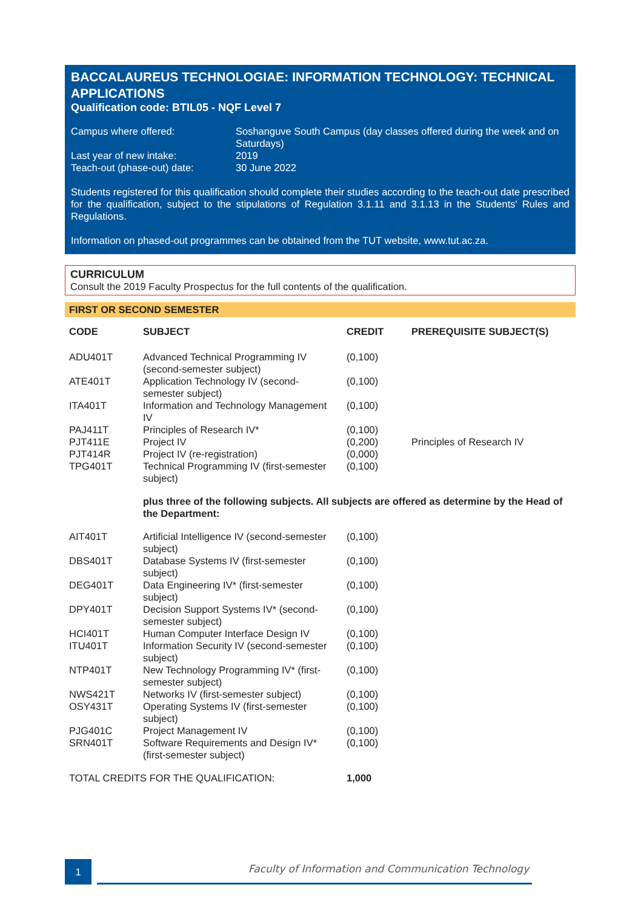BACCALAUREUS TECHNOLOGIAE: INFORMATION TECHNOLOGY: TECHNICAL APPLICATIONS
Qualification code: BTIL05 - NQF Level 7
Campus where offered: Soshanguve South Campus (day classes offered during the week and on Saturdays) Last year of new intake: 2019 Teach-out (phase-out) date: 30 June 2022
Students registered for this qualification should complete their studies according to the teach-out date prescribed for the qualification, subject to the stipulations of Regulation 3.1.11 and 3.1.13 in the Students' Rules and Regulations.
Information on phased-out programmes can be obtained from the TUT website, www.tut.ac.za.
CURRICULUM
Consult the 2019 Faculty Prospectus for the full contents of the qualification.
FIRST OR SECOND SEMESTER
| CODE | SUBJECT | CREDIT | PREREQUISITE SUBJECT(S) |
| --- | --- | --- | --- |
| ADU401T | Advanced Technical Programming IV (second-semester subject) | (0,100) | |
| ATE401T | Application Technology IV (second-semester subject) | (0,100) | |
| ITA401T | Information and Technology Management IV | (0,100) | |
| PAJ411T | Principles of Research IV* | (0,100) | |
| PJT411E | Project IV | (0,200) | Principles of Research IV |
| PJT414R | Project IV (re-registration) | (0,000) | |
| TPG401T | Technical Programming IV (first-semester subject) | (0,100) | |
| | plus three of the following subjects. All subjects are offered as determine by the Head of the Department: | | |
| AIT401T | Artificial Intelligence IV (second-semester subject) | (0,100) | |
| DBS401T | Database Systems IV (first-semester subject) | (0,100) | |
| DEG401T | Data Engineering IV* (first-semester subject) | (0,100) | |
| DPY401T | Decision Support Systems IV* (second-semester subject) | (0,100) | |
| HCI401T | Human Computer Interface Design IV | (0,100) | |
| ITU401T | Information Security IV (second-semester subject) | (0,100) | |
| NTP401T | New Technology Programming IV* (first-semester subject) | (0,100) | |
| NWS421T | Networks IV (first-semester subject) | (0,100) | |
| OSY431T | Operating Systems IV (first-semester subject) | (0,100) | |
| PJG401C | Project Management IV | (0,100) | |
| SRN401T | Software Requirements and Design IV* (first-semester subject) | (0,100) | |
| TOTAL CREDITS FOR THE QUALIFICATION: | | 1,000 | |
1
Faculty of Information and Communication Technology